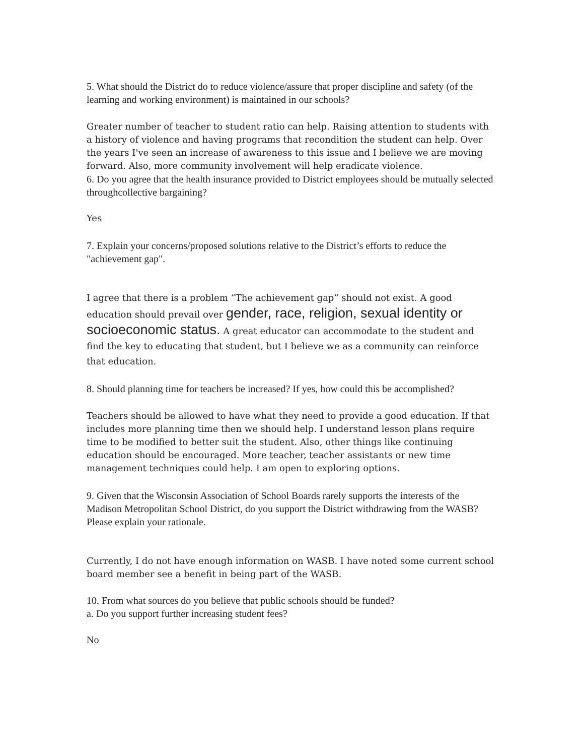5. What should the District do to reduce violence/assure that proper discipline and safety (of the learning and working environment) is maintained in our schools?
Greater number of teacher to student ratio can help. Raising attention to students with a history of violence and having programs that recondition the student can help. Over the years I've seen an increase of awareness to this issue and I believe we are moving forward. Also, more community involvement will help eradicate violence.
6. Do you agree that the health insurance provided to District employees should be mutually selected throughcollective bargaining?
Yes
7. Explain your concerns/proposed solutions relative to the District’s efforts to reduce the "achievement gap".
I agree that there is a problem “The achievement gap” should not exist. A good education should prevail over gender, race, religion, sexual identity or socioeconomic status. A great educator can accommodate to the student and find the key to educating that student, but I believe we as a community can reinforce that education.
8. Should planning time for teachers be increased? If yes, how could this be accomplished?
Teachers should be allowed to have what they need to provide a good education. If that includes more planning time then we should help. I understand lesson plans require time to be modified to better suit the student. Also, other things like continuing education should be encouraged. More teacher, teacher assistants or new time management techniques could help. I am open to exploring options.
9. Given that the Wisconsin Association of School Boards rarely supports the interests of the Madison Metropolitan School District, do you support the District withdrawing from the WASB? Please explain your rationale.
Currently, I do not have enough information on WASB. I have noted some current school board member see a benefit in being part of the WASB.
10. From what sources do you believe that public schools should be funded?
a. Do you support further increasing student fees?
No